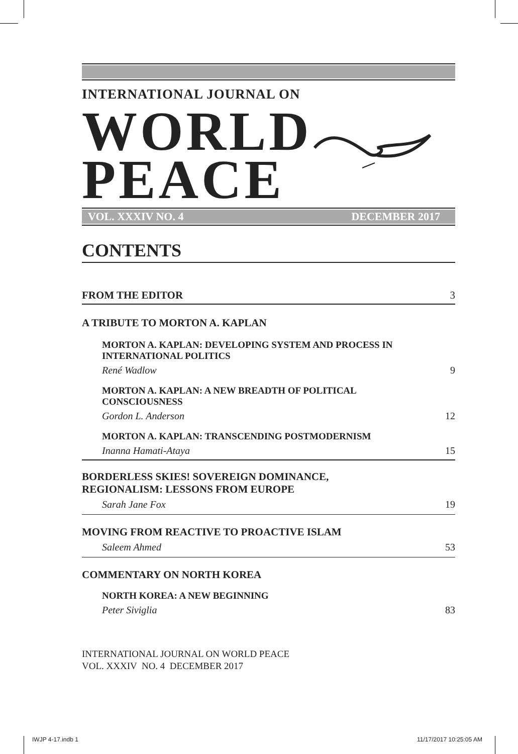INTERNATIONAL JOURNAL ON
WORLD
PEACE
VOL. XXXIV NO. 4 DECEMBER 2017
CONTENTS
FROM THE EDITOR 3
A TRIBUTE TO MORTON A. KAPLAN
MORTON A. KAPLAN: DEVELOPING SYSTEM AND PROCESS IN
INTERNATIONAL POLITICS
René Wadlow 9
MORTON A. KAPLAN: A NEW BREADTH OF POLITICAL
CONSCIOUSNESS
Gordon L. Anderson 12
MORTON A. KAPLAN: TRANSCENDING POSTMODERNISM
Inanna Hamati-Ataya 15
BORDERLESS SKIES! SOVEREIGN DOMINANCE,
REGIONALISM: LESSONS FROM EUROPE
Sarah Jane Fox 19
MOVING FROM REACTIVE TO PROACTIVE ISLAM
Saleem Ahmed 53
COMMENTARY ON NORTH KOREA
NORTH KOREA: A NEW BEGINNING
Peter Siviglia 83
INTERNATIONAL JOURNAL ON WORLD PEACE
VOL. XXXIV NO. 4 DECEMBER 2017
IWJP 4-17.indb 1 11/17/2017 10:25:05 AM